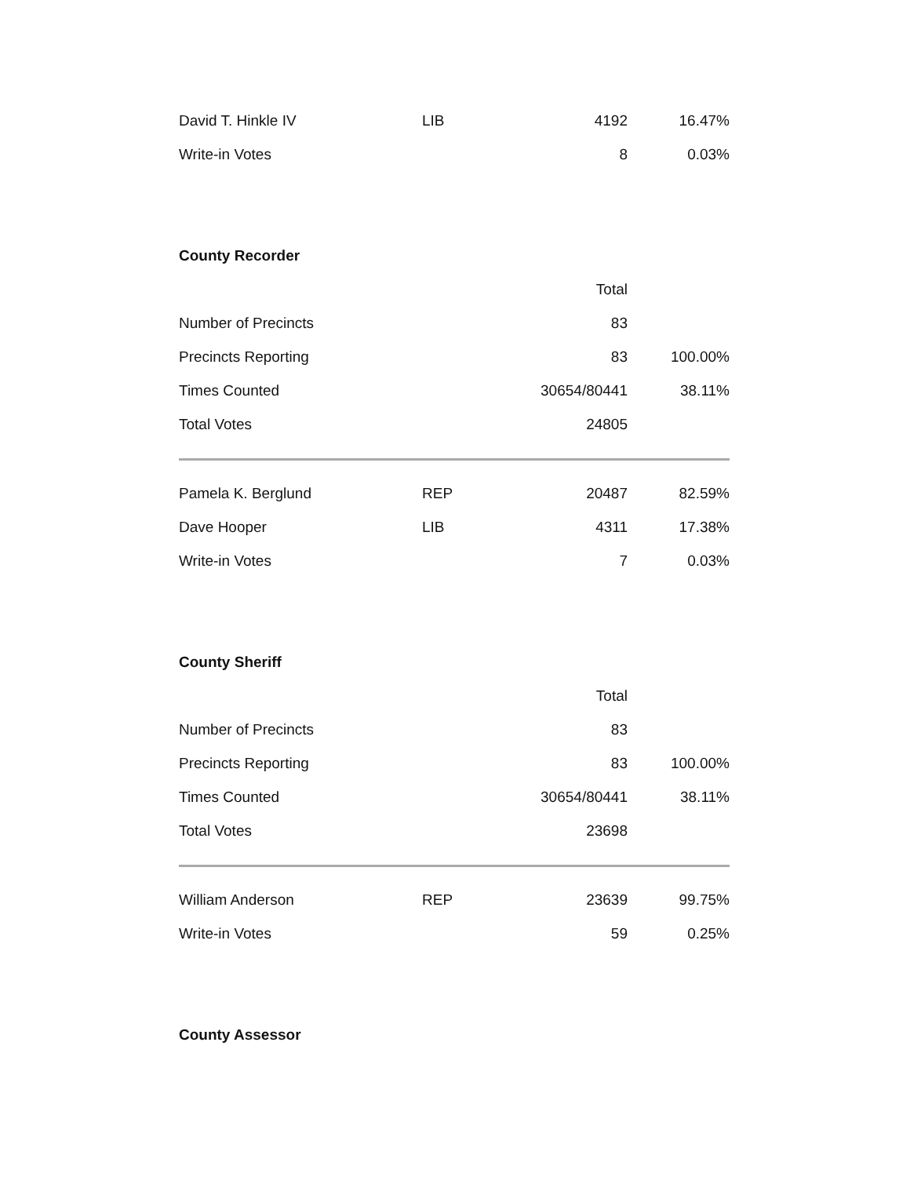| David T. Hinkle IV | LIB | 4192 | 16.47% |
| Write-in Votes | | 8 | 0.03% |
County Recorder
| | | Total | |
| Number of Precincts | | 83 | |
| Precincts Reporting | | 83 | 100.00% |
| Times Counted | | 30654/80441 | 38.11% |
| Total Votes | | 24805 | |
| Pamela K. Berglund | REP | 20487 | 82.59% |
| Dave Hooper | LIB | 4311 | 17.38% |
| Write-in Votes | | 7 | 0.03% |
County Sheriff
| | | Total | |
| Number of Precincts | | 83 | |
| Precincts Reporting | | 83 | 100.00% |
| Times Counted | | 30654/80441 | 38.11% |
| Total Votes | | 23698 | |
| William Anderson | REP | 23639 | 99.75% |
| Write-in Votes | | 59 | 0.25% |
County Assessor